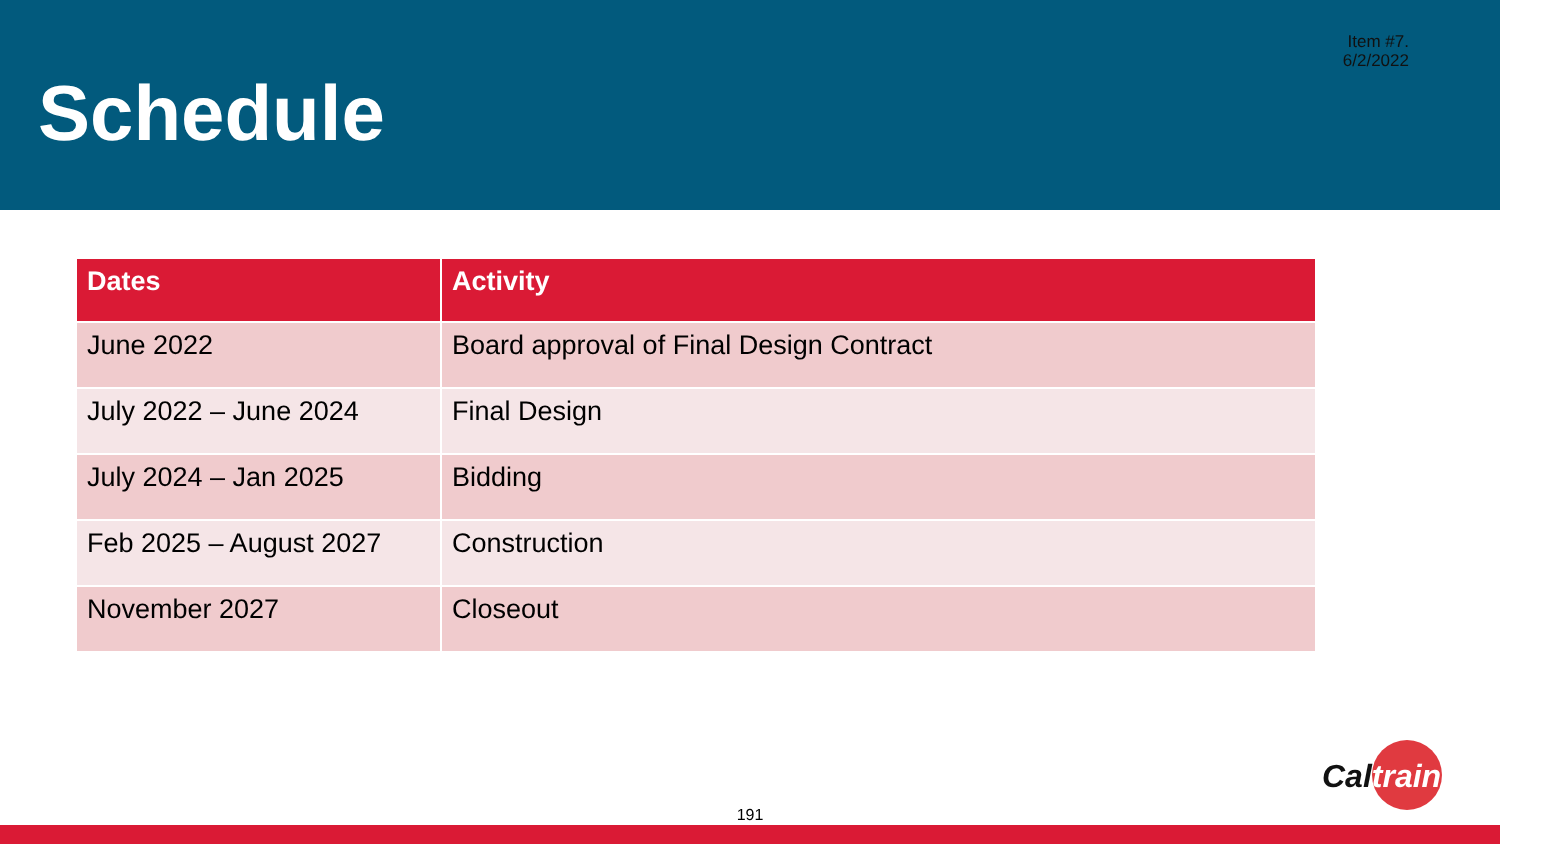Item #7.
6/2/2022
Schedule
| Dates | Activity |
| --- | --- |
| June 2022 | Board approval of Final Design Contract |
| July 2022 – June 2024 | Final Design |
| July 2024 – Jan 2025 | Bidding |
| Feb 2025 – August 2027 | Construction |
| November 2027 | Closeout |
Caltrain
191